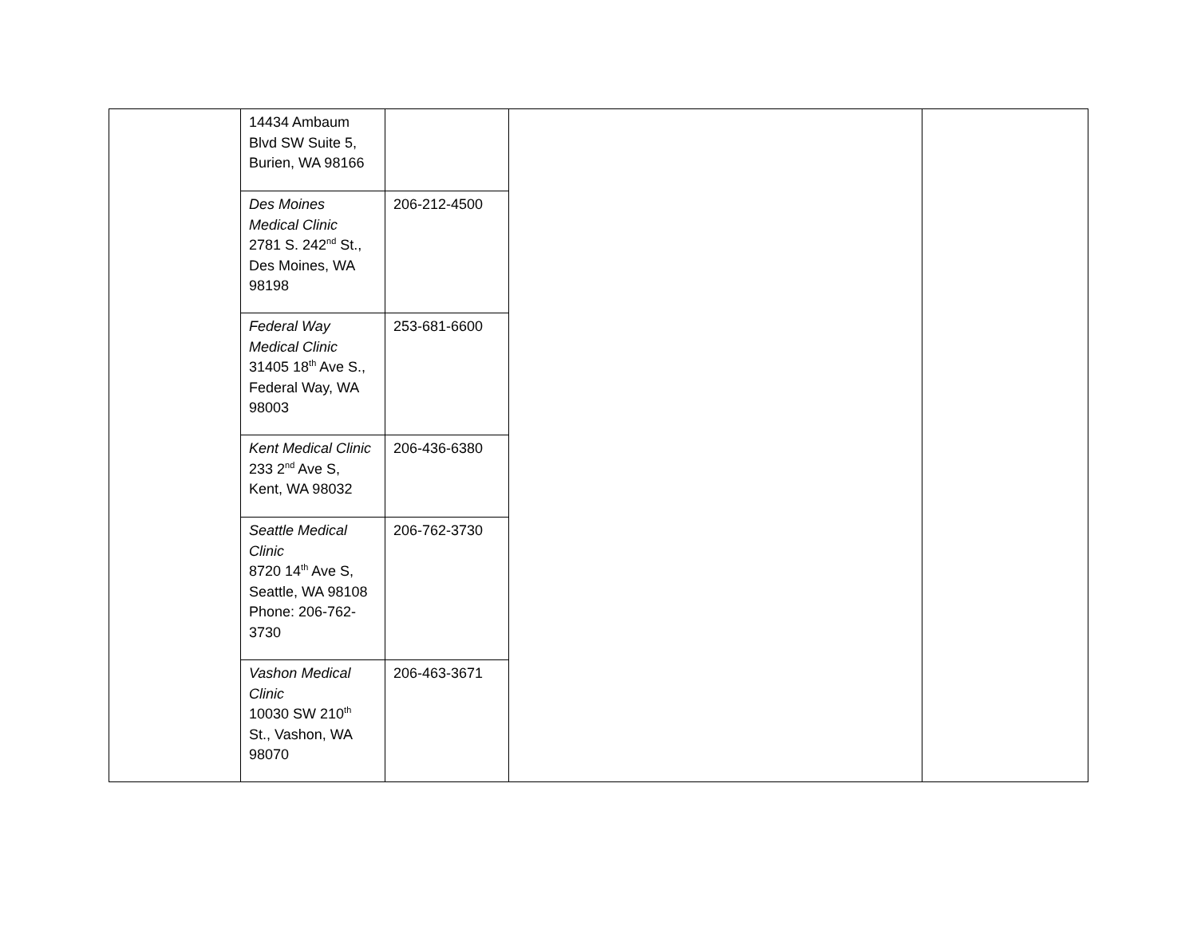| | 14434 Ambaum Blvd SW Suite 5, Burien, WA 98166 | | | |
| | Des Moines Medical Clinic 2781 S. 242<sup>nd</sup> St., Des Moines, WA 98198 | 206-212-4500 | | |
| | Federal Way Medical Clinic 31405 18<sup>th</sup> Ave S., Federal Way, WA 98003 | 253-681-6600 | | |
| | Kent Medical Clinic 233 2<sup>nd</sup> Ave S, Kent, WA 98032 | 206-436-6380 | | |
| | Seattle Medical Clinic 8720 14<sup>th</sup> Ave S, Seattle, WA 98108 Phone: 206-762-3730 | 206-762-3730 | | |
| | Vashon Medical Clinic 10030 SW 210<sup>th</sup> St., Vashon, WA 98070 | 206-463-3671 | | |